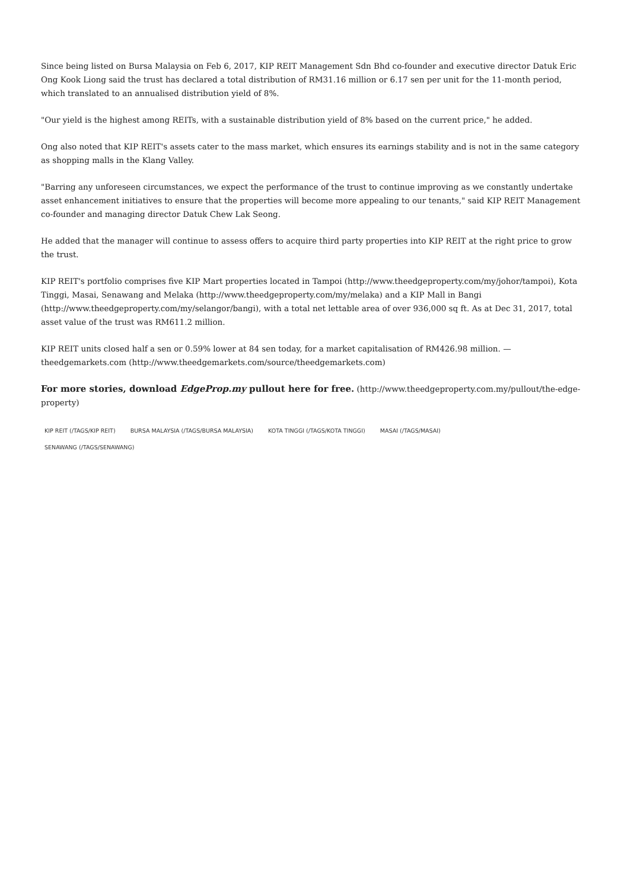Since being listed on Bursa Malaysia on Feb 6, 2017, KIP REIT Management Sdn Bhd co-founder and executive director Datuk Eric Ong Kook Liong said the trust has declared a total distribution of RM31.16 million or 6.17 sen per unit for the 11-month period, which translated to an annualised distribution yield of 8%.
"Our yield is the highest among REITs, with a sustainable distribution yield of 8% based on the current price," he added.
Ong also noted that KIP REIT's assets cater to the mass market, which ensures its earnings stability and is not in the same category as shopping malls in the Klang Valley.
"Barring any unforeseen circumstances, we expect the performance of the trust to continue improving as we constantly undertake asset enhancement initiatives to ensure that the properties will become more appealing to our tenants," said KIP REIT Management co-founder and managing director Datuk Chew Lak Seong.
He added that the manager will continue to assess offers to acquire third party properties into KIP REIT at the right price to grow the trust.
KIP REIT's portfolio comprises five KIP Mart properties located in Tampoi (http://www.theedgeproperty.com/my/johor/tampoi), Kota Tinggi, Masai, Senawang and Melaka (http://www.theedgeproperty.com/my/melaka) and a KIP Mall in Bangi (http://www.theedgeproperty.com/my/selangor/bangi), with a total net lettable area of over 936,000 sq ft. As at Dec 31, 2017, total asset value of the trust was RM611.2 million.
KIP REIT units closed half a sen or 0.59% lower at 84 sen today, for a market capitalisation of RM426.98 million. — theedgemarkets.com (http://www.theedgemarkets.com/source/theedgemarkets.com)
For more stories, download EdgeProp.my pullout here for free. (http://www.theedgeproperty.com.my/pullout/the-edge-property)
KIP REIT (/TAGS/KIP REIT) BURSA MALAYSIA (/TAGS/BURSA MALAYSIA) KOTA TINGGI (/TAGS/KOTA TINGGI) MASAI (/TAGS/MASAI)
SENAWANG (/TAGS/SENAWANG)